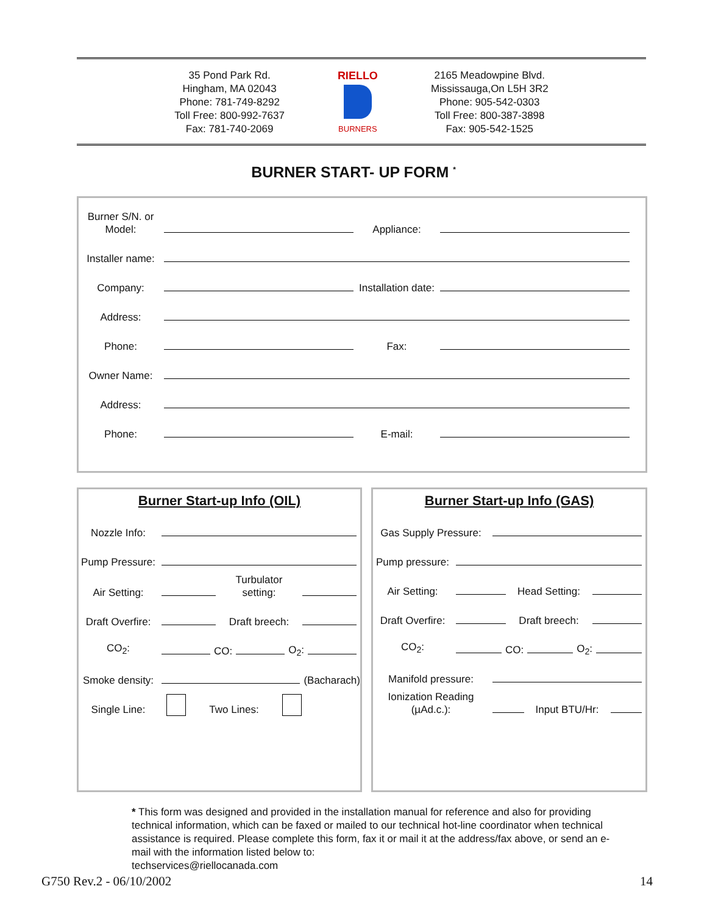35 Pond Park Rd.
Hingham, MA 02043
Phone: 781-749-8292
Toll Free: 800-992-7637
Fax: 781-740-2069
RIELLO
BURNERS
2165 Meadowpine Blvd.
Mississauga,On L5H 3R2
Phone: 905-542-0303
Toll Free: 800-387-3898
Fax: 905-542-1525
BURNER START- UP FORM <sup>*</sup>
Burner S/N. or Model:
Appliance:
Installer name:
Company:
Installation date:
Address:
Phone:
Fax:
Owner Name:
Address:
Phone:
E-mail:
Burner Start-up Info (OIL)
Nozzle Info:
Pump Pressure:
Air Setting:
Turbulator setting:
Draft Overfire:
Draft breech:
CO<sub>2</sub>:
CO:
O<sub>2</sub>:
Smoke density:
(Bacharach)
Single Line:
Two Lines:
Burner Start-up Info (GAS)
Gas Supply Pressure:
Pump pressure:
Air Setting:
Head Setting:
Draft Overfire:
Draft breech:
CO<sub>2</sub>:
CO:
O<sub>2</sub>:
Manifold pressure:
Ionization Reading (µAd.c.):
Input BTU/Hr:
* This form was designed and provided in the installation manual for reference and also for providing technical information, which can be faxed or mailed to our technical hot-line coordinator when technical assistance is required. Please complete this form, fax it or mail it at the address/fax above, or send an e-mail with the information listed below to:
techservices@riellocanada.com
G750 Rev.2 - 06/10/2002 14